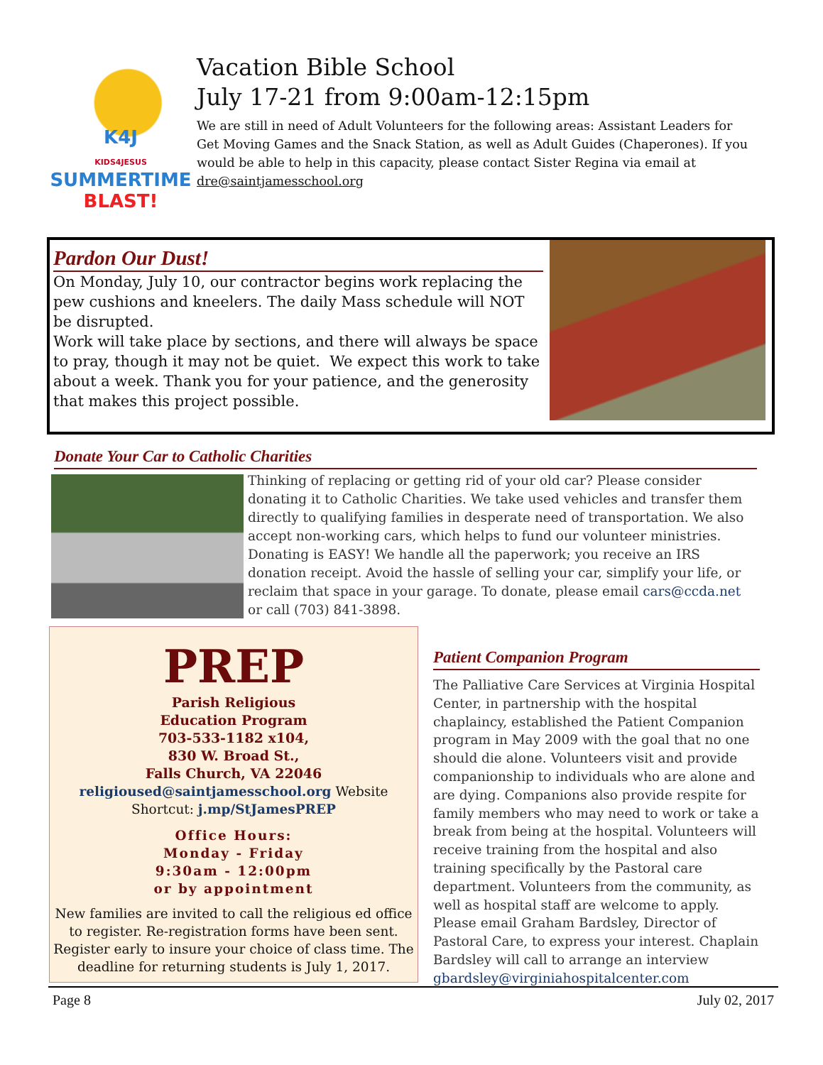K4J
KIDS4JESUS
SUMMERTIME
BLAST!
Vacation Bible School
July 17-21 from 9:00am-12:15pm
We are still in need of Adult Volunteers for the following areas: Assistant Leaders for Get Moving Games and the Snack Station, as well as Adult Guides (Chaperones). If you would be able to help in this capacity, please contact Sister Regina via email at dre@saintjamesschool.org
Pardon Our Dust!
On Monday, July 10, our contractor begins work replacing the pew cushions and kneelers. The daily Mass schedule will NOT be disrupted.
Work will take place by sections, and there will always be space to pray, though it may not be quiet. We expect this work to take about a week. Thank you for your patience, and the generosity that makes this project possible.
Donate Your Car to Catholic Charities
Thinking of replacing or getting rid of your old car? Please consider donating it to Catholic Charities. We take used vehicles and transfer them directly to qualifying families in desperate need of transportation. We also accept non-working cars, which helps to fund our volunteer ministries. Donating is EASY! We handle all the paperwork; you receive an IRS donation receipt. Avoid the hassle of selling your car, simplify your life, or reclaim that space in your garage. To donate, please email cars@ccda.net or call (703) 841-3898.
PREP
Parish Religious
Education Program
703-533-1182 x104,
830 W. Broad St.,
Falls Church, VA 22046
religioused@saintjamesschool.org Website Shortcut: j.mp/StJamesPREP
Office Hours:
Monday - Friday
9:30am - 12:00pm
or by appointment
New families are invited to call the religious ed office to register. Re-registration forms have been sent. Register early to insure your choice of class time. The deadline for returning students is July 1, 2017.
Patient Companion Program
The Palliative Care Services at Virginia Hospital Center, in partnership with the hospital chaplaincy, established the Patient Companion program in May 2009 with the goal that no one should die alone. Volunteers visit and provide companionship to individuals who are alone and are dying. Companions also provide respite for family members who may need to work or take a break from being at the hospital. Volunteers will receive training from the hospital and also training specifically by the Pastoral care department. Volunteers from the community, as well as hospital staff are welcome to apply. Please email Graham Bardsley, Director of Pastoral Care, to express your interest. Chaplain Bardsley will call to arrange an interview gbardsley@virginiahospitalcenter.com
Page 8 July 02, 2017